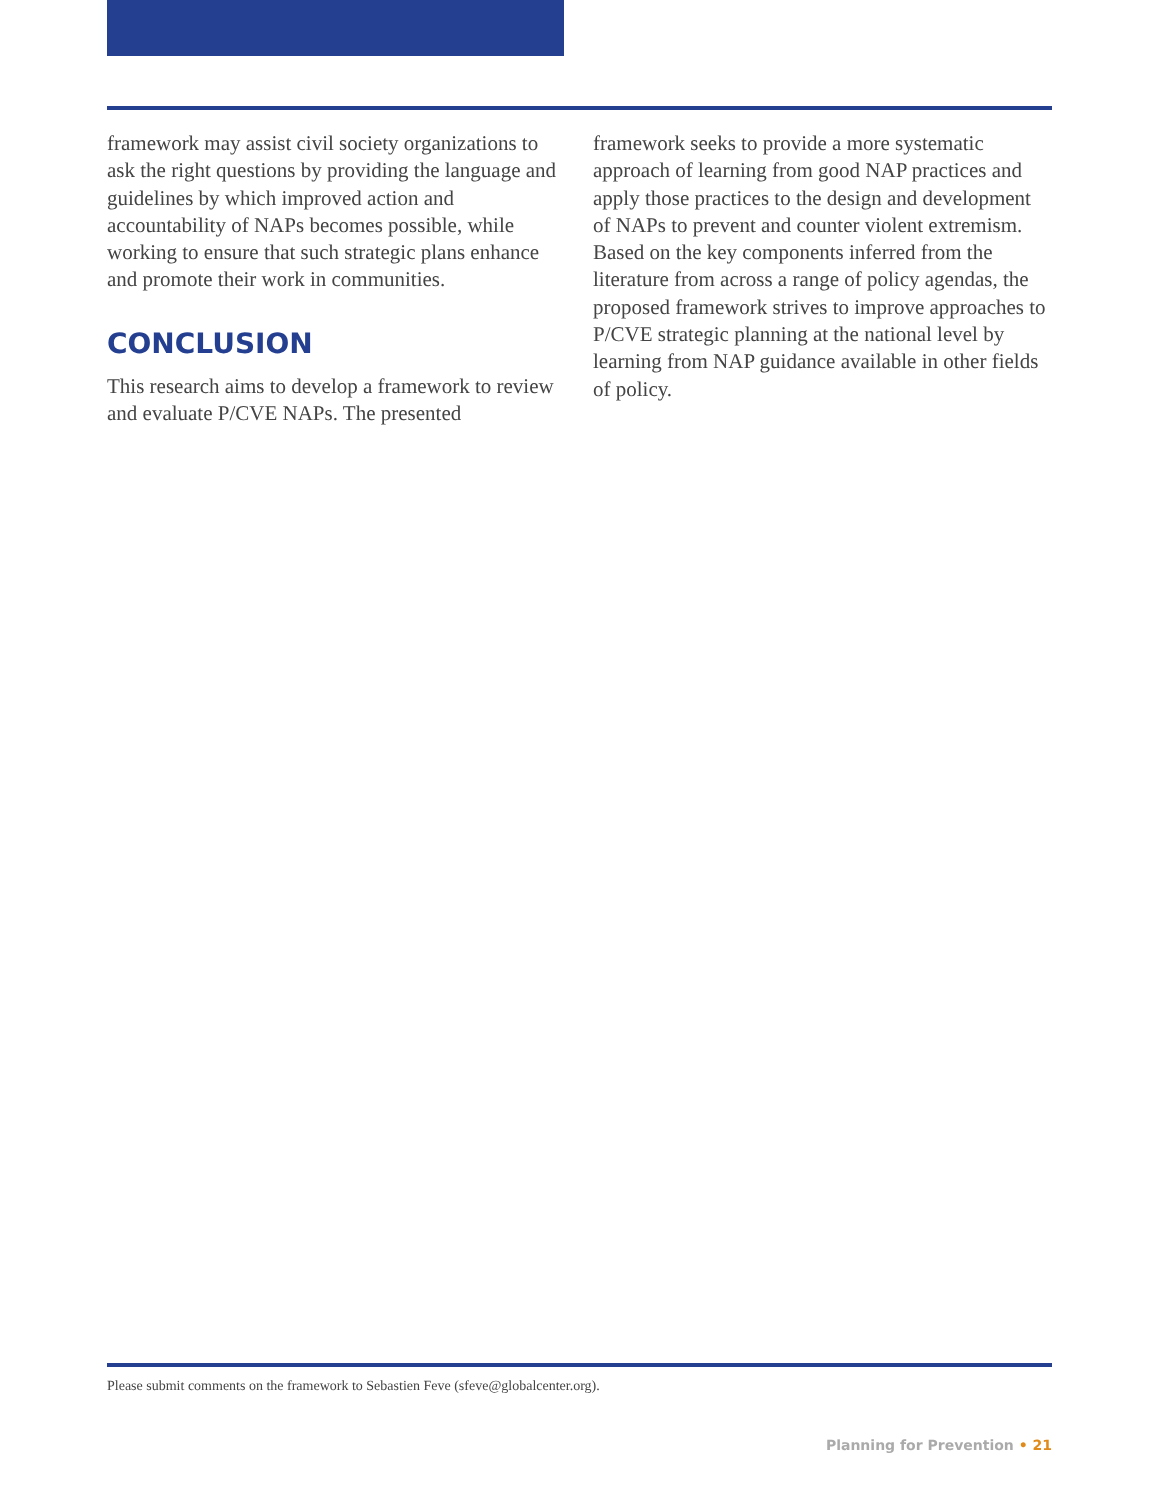framework may assist civil society organizations to ask the right questions by providing the language and guidelines by which improved action and accountability of NAPs becomes possible, while working to ensure that such strategic plans enhance and promote their work in communities.
CONCLUSION
This research aims to develop a framework to review and evaluate P/CVE NAPs. The presented
framework seeks to provide a more systematic approach of learning from good NAP practices and apply those practices to the design and development of NAPs to prevent and counter violent extremism. Based on the key components inferred from the literature from across a range of policy agendas, the proposed framework strives to improve approaches to P/CVE strategic planning at the national level by learning from NAP guidance available in other fields of policy.
Please submit comments on the framework to Sebastien Feve (sfeve@globalcenter.org).
Planning for Prevention • 21